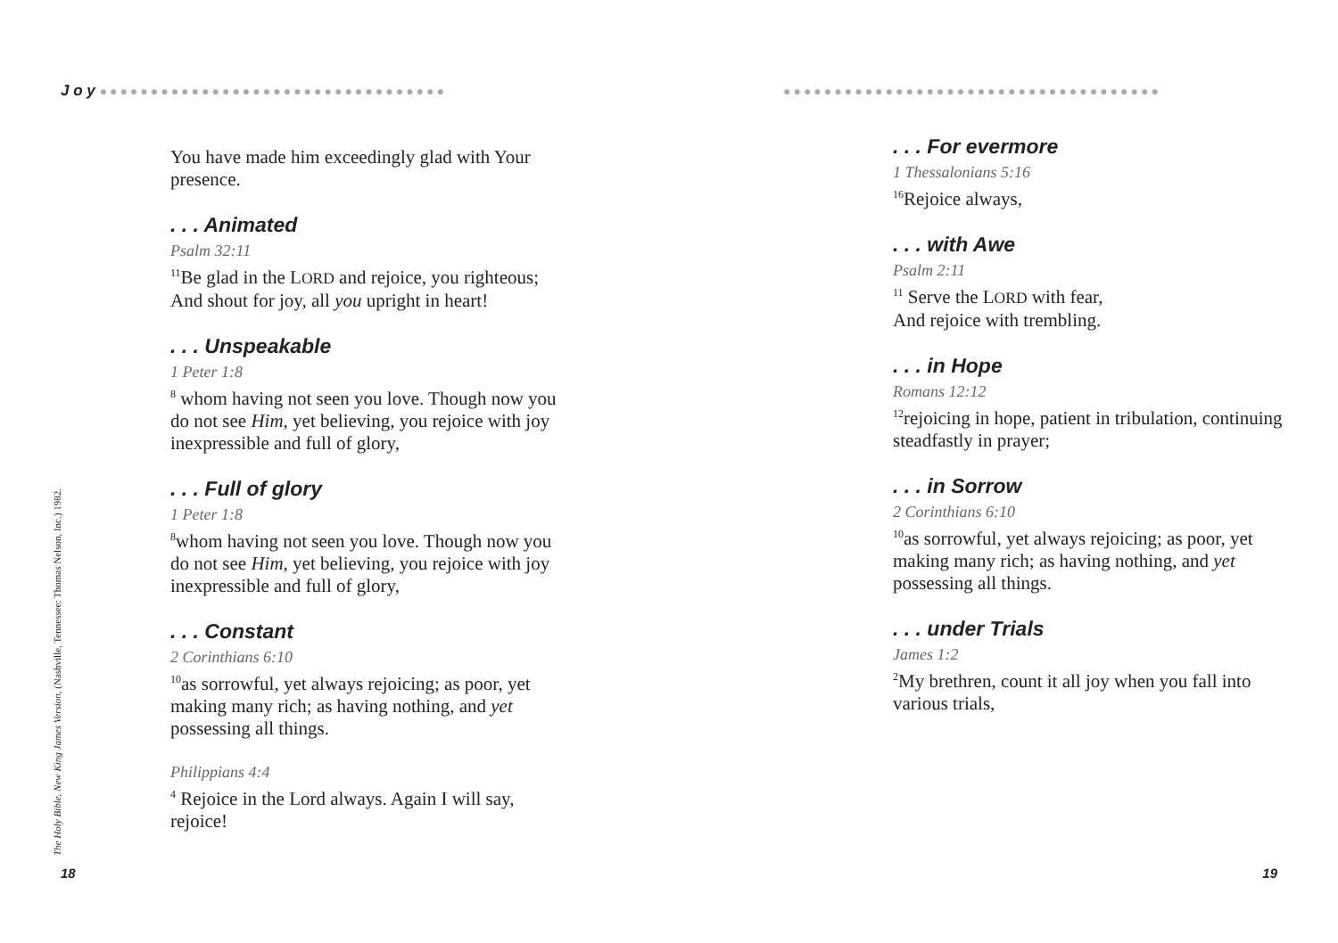J o y ●●●●●●●●●●●●●●●●●●●●●●●●●●●●●●●●●●
You have made him exceedingly glad with Your presence.
. . . Animated
Psalm 32:11
<sup>11</sup>Be glad in the LORD and rejoice, you righteous;
And shout for joy, all you upright in heart!
. . . Unspeakable
1 Peter 1:8
<sup>8</sup> whom having not seen you love. Though now you do not see Him, yet believing, you rejoice with joy inexpressible and full of glory,
. . . Full of glory
1 Peter 1:8
<sup>8</sup> whom having not seen you love. Though now you do not see Him, yet believing, you rejoice with joy inexpressible and full of glory,
. . . Constant
2 Corinthians 6:10
<sup>10</sup> as sorrowful, yet always rejoicing; as poor, yet making many rich; as having nothing, and yet possessing all things.
Philippians 4:4
<sup>4</sup> Rejoice in the Lord always. Again I will say, rejoice!
The Holy Bible, New King James Version, (Nashville, Tennessee: Thomas Nelson, Inc.) 1982.
18
●●●●●●●●●●●●●●●●●●●●●●●●●●●●●●●●●●●●●
. . . For evermore
1 Thessalonians 5:16
<sup>16</sup> Rejoice always,
. . . with Awe
Psalm 2:11
<sup>11</sup> Serve the LORD with fear,
And rejoice with trembling.
. . . in Hope
Romans 12:12
<sup>12</sup> rejoicing in hope, patient in tribulation, continuing steadfastly in prayer;
. . . in Sorrow
2 Corinthians 6:10
<sup>10</sup> as sorrowful, yet always rejoicing; as poor, yet making many rich; as having nothing, and yet possessing all things.
. . . under Trials
James 1:2
<sup>2</sup> My brethren, count it all joy when you fall into various trials,
19